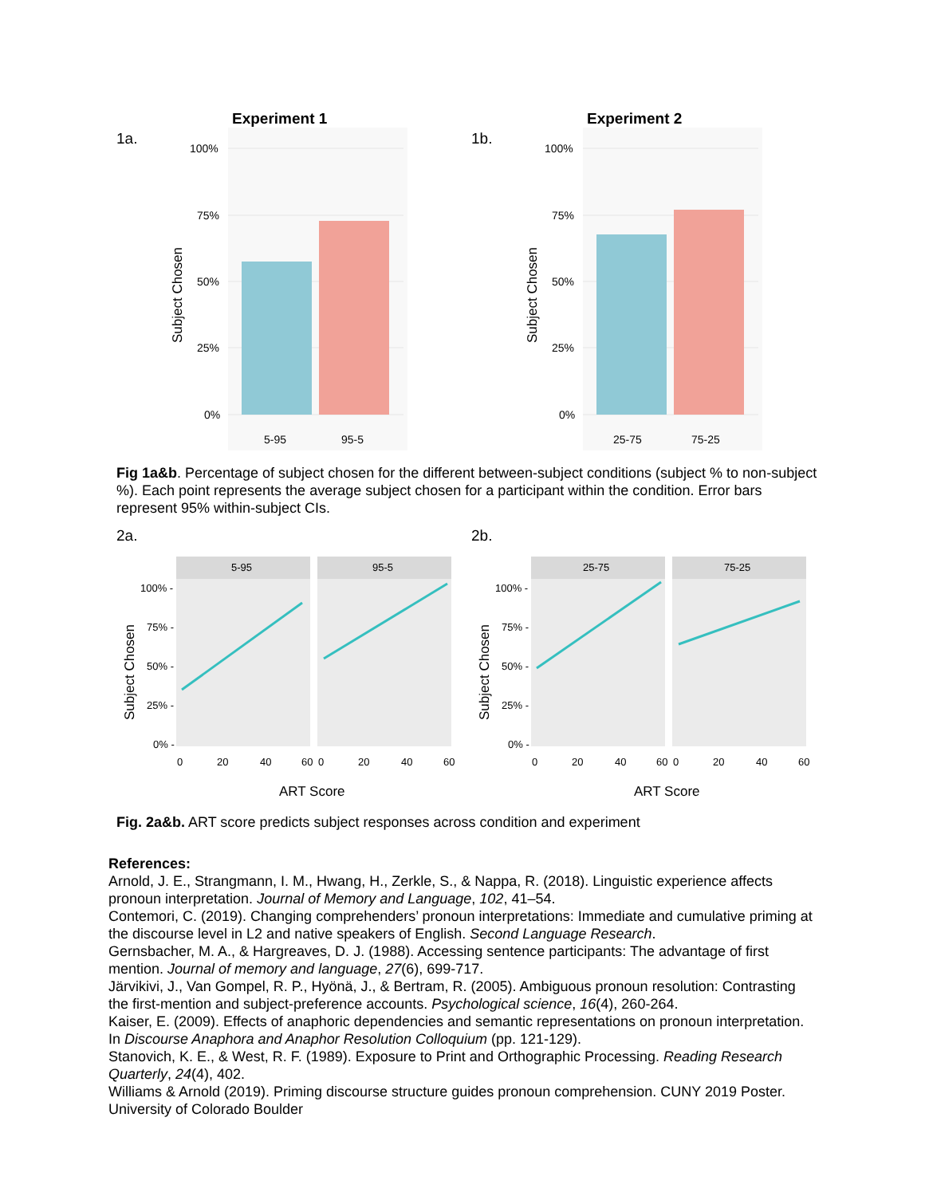1a.
Experiment 1
100%
75%
50%
25%
0%
5-95
95-5
Subject Chosen
1b.
Experiment 2
100%
75%
50%
25%
0%
25-75
75-25
Subject Chosen
Fig 1a&b. Percentage of subject chosen for the different between-subject conditions (subject % to non-subject %). Each point represents the average subject chosen for a participant within the condition. Error bars represent 95% within-subject CIs.
2a.
5-95
95-5
100% -
75% -
50% -
25% -
0% -
0
20
40
60
0
20
40
60
ART Score
Subject Chosen
2b.
25-75
75-25
100% -
75% -
50% -
25% -
0% -
0
20
40
60
0
20
40
60
ART Score
Subject Chosen
Fig. 2a&b. ART score predicts subject responses across condition and experiment
References:
Arnold, J. E., Strangmann, I. M., Hwang, H., Zerkle, S., & Nappa, R. (2018). Linguistic experience affects pronoun interpretation. Journal of Memory and Language, 102, 41–54.
Contemori, C. (2019). Changing comprehenders’ pronoun interpretations: Immediate and cumulative priming at the discourse level in L2 and native speakers of English. Second Language Research.
Gernsbacher, M. A., & Hargreaves, D. J. (1988). Accessing sentence participants: The advantage of first mention. Journal of memory and language, 27(6), 699-717.
Järvikivi, J., Van Gompel, R. P., Hyönä, J., & Bertram, R. (2005). Ambiguous pronoun resolution: Contrasting the first-mention and subject-preference accounts. Psychological science, 16(4), 260-264.
Kaiser, E. (2009). Effects of anaphoric dependencies and semantic representations on pronoun interpretation. In Discourse Anaphora and Anaphor Resolution Colloquium (pp. 121-129).
Stanovich, K. E., & West, R. F. (1989). Exposure to Print and Orthographic Processing. Reading Research Quarterly, 24(4), 402.
Williams & Arnold (2019). Priming discourse structure guides pronoun comprehension. CUNY 2019 Poster. University of Colorado Boulder